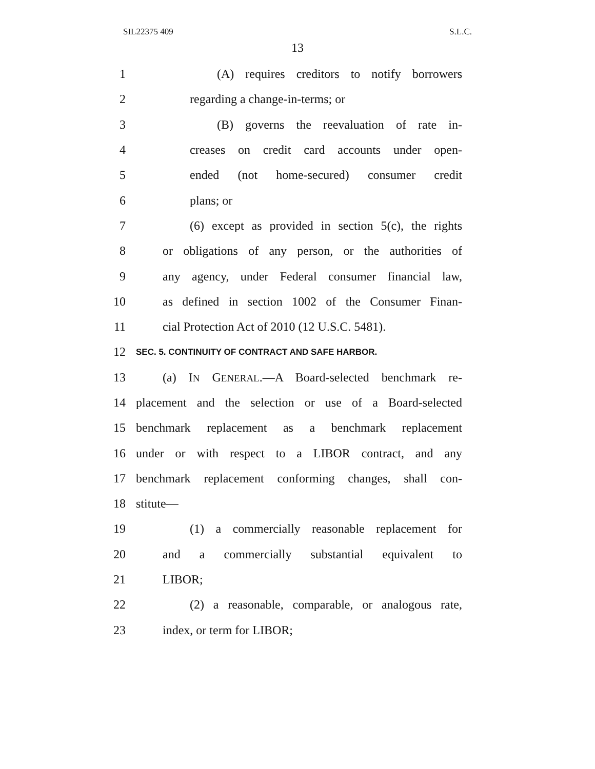SIL22375 409 S.L.C.
13
1 (A) requires creditors to notify borrowers
2 regarding a change-in-terms; or
3 (B) governs the reevaluation of rate in-
4 creases on credit card accounts under open-
5 ended (not home-secured) consumer credit
6 plans; or
7 (6) except as provided in section 5(c), the rights
8 or obligations of any person, or the authorities of
9 any agency, under Federal consumer financial law,
10 as defined in section 1002 of the Consumer Finan-
11 cial Protection Act of 2010 (12 U.S.C. 5481).
12 SEC. 5. CONTINUITY OF CONTRACT AND SAFE HARBOR.
13 (a) IN GENERAL.—A Board-selected benchmark re-
14 placement and the selection or use of a Board-selected
15 benchmark replacement as a benchmark replacement
16 under or with respect to a LIBOR contract, and any
17 benchmark replacement conforming changes, shall con-
18 stitute—
19 (1) a commercially reasonable replacement for
20 and a commercially substantial equivalent to
21 LIBOR;
22 (2) a reasonable, comparable, or analogous rate,
23 index, or term for LIBOR;